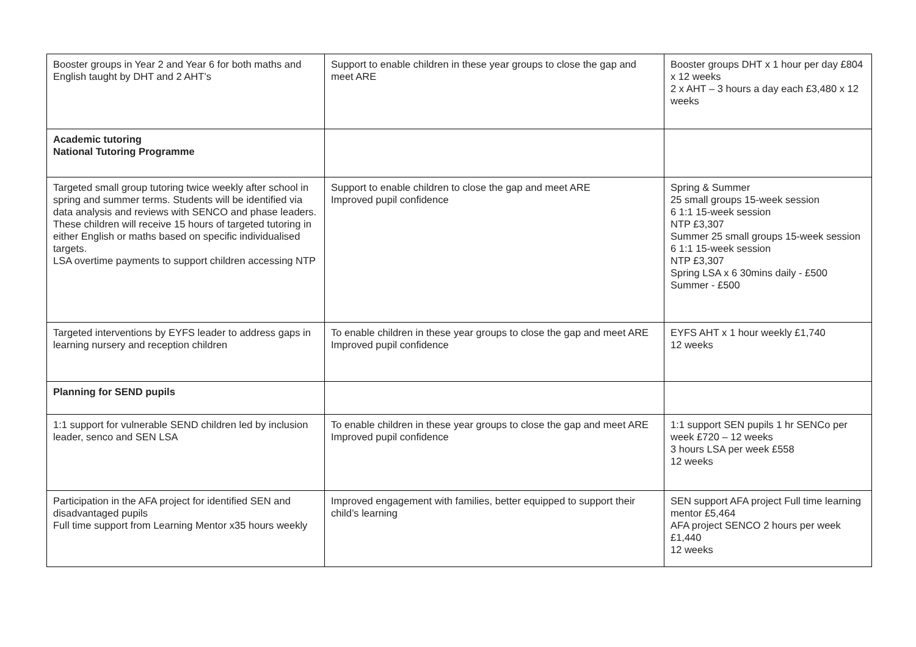| Booster groups in Year 2 and Year 6 for both maths and English taught by DHT and 2 AHT’s | Support to enable children in these year groups to close the gap and meet ARE | Booster groups DHT x 1 hour per day £804 x 12 weeks 2 x AHT – 3 hours a day each £3,480 x 12 weeks |
| Academic tutoring National Tutoring Programme | | |
| Targeted small group tutoring twice weekly after school in spring and summer terms. Students will be identified via data analysis and reviews with SENCO and phase leaders. These children will receive 15 hours of targeted tutoring in either English or maths based on specific individualised targets. LSA overtime payments to support children accessing NTP | Support to enable children to close the gap and meet ARE Improved pupil confidence | Spring & Summer 25 small groups 15-week session 6 1:1 15-week session NTP £3,307 Summer 25 small groups 15-week session 6 1:1 15-week session NTP £3,307 Spring LSA x 6 30mins daily - £500 Summer - £500 |
| Targeted interventions by EYFS leader to address gaps in learning nursery and reception children | To enable children in these year groups to close the gap and meet ARE Improved pupil confidence | EYFS AHT x 1 hour weekly £1,740 12 weeks |
| Planning for SEND pupils | | |
| 1:1 support for vulnerable SEND children led by inclusion leader, senco and SEN LSA | To enable children in these year groups to close the gap and meet ARE Improved pupil confidence | 1:1 support SEN pupils 1 hr SENCo per week £720 – 12 weeks 3 hours LSA per week £558 12 weeks |
| Participation in the AFA project for identified SEN and disadvantaged pupils Full time support from Learning Mentor x35 hours weekly | Improved engagement with families, better equipped to support their child’s learning | SEN support AFA project Full time learning mentor £5,464 AFA project SENCO 2 hours per week £1,440 12 weeks |